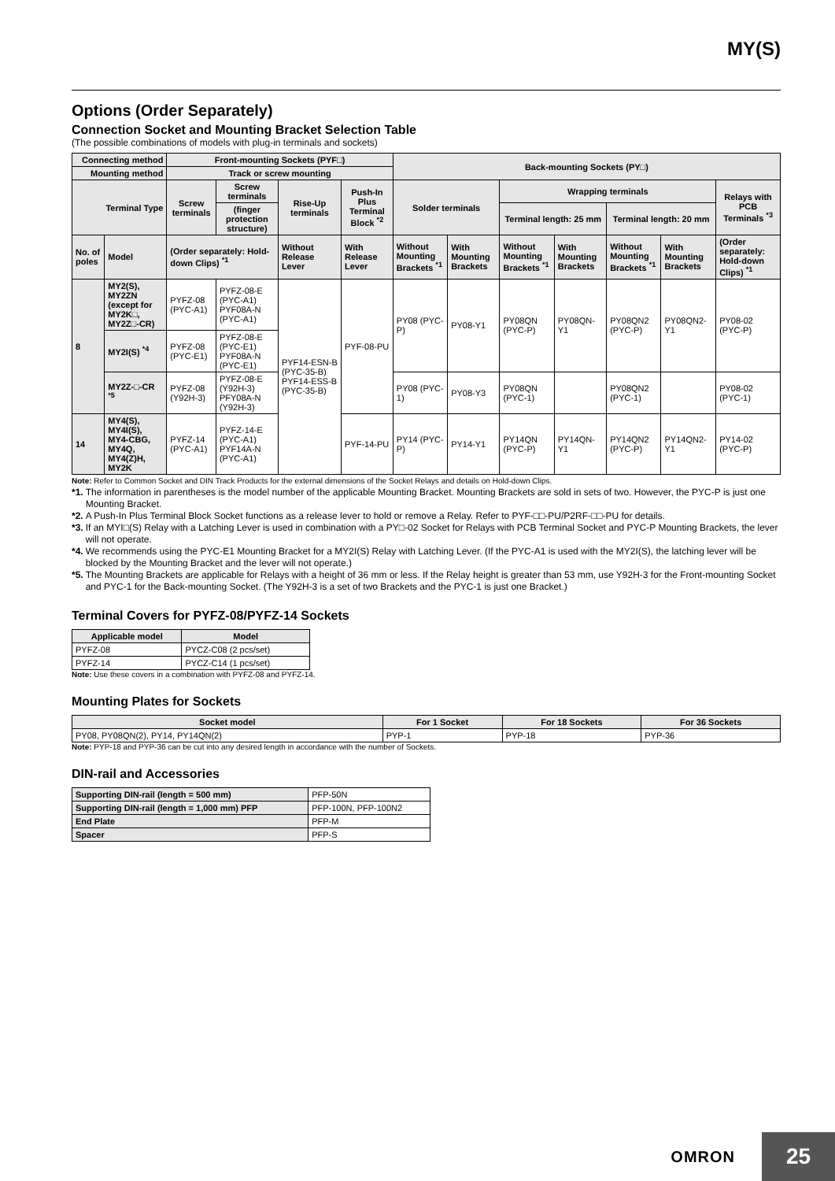MY(S)
Options (Order Separately)
Connection Socket and Mounting Bracket Selection Table
(The possible combinations of models with plug-in terminals and sockets)
| Connecting method | | Front-mounting Sockets (PYF□) | | | | Back-mounting Sockets (PY□) | | | | | | |
| --- | --- | --- | --- | --- | --- | --- | --- | --- | --- | --- | --- | --- |
| Mounting method | | Track or screw mounting | | | | | | | | | | |
| Terminal Type | | Screw terminals | Screw terminals | Rise-Up terminals | Push-In Plus Terminal Block <sup>*2</sup> | Solder terminals | | Wrapping terminals | | | | Relays with PCB Terminals <sup>*3</sup> |
| | | | (finger protection structure) | | | | | Terminal length: 25 mm | | Terminal length: 20 mm | | |
| No. of poles | Model | (Order separately: Hold-down Clips) <sup>*1</sup> | | Without Release Lever | With Release Lever | Without Mounting Brackets <sup>*1</sup> | With Mounting Brackets | Without Mounting Brackets <sup>*1</sup> | With Mounting Brackets | Without Mounting Brackets <sup>*1</sup> | With Mounting Brackets | (Order separately: Hold-down Clips) <sup>*1</sup> |
| 8 | MY2(S), MY2ZN (except for MY2K□, MY2Z□-CR) | PYFZ-08 (PYC-A1) | PYFZ-08-E (PYC-A1) PYF08A-N (PYC-A1) | PYF14-ESN-B (PYC-35-B) PYF14-ESS-B (PYC-35-B) | PYF-08-PU | PY08 (PYC-P) | PY08-Y1 | PY08QN (PYC-P) | PY08QN-Y1 | PY08QN2 (PYC-P) | PY08QN2-Y1 | PY08-02 (PYC-P) |
| | MY2I(S) <sup>*4</sup> | PYFZ-08 (PYC-E1) | PYFZ-08-E (PYC-E1) PYF08A-N (PYC-E1) | | | | | | | | | |
| | MY2Z-□-CR <sup>*5</sup> | PYFZ-08 (Y92H-3) | PYFZ-08-E (Y92H-3) PFY08A-N (Y92H-3) | | | PY08 (PYC-1) | PY08-Y3 | PY08QN (PYC-1) | | PY08QN2 (PYC-1) | | PY08-02 (PYC-1) |
| 14 | MY4(S), MY4I(S), MY4-CBG, MY4Q, MY4(Z)H, MY2K | PYFZ-14 (PYC-A1) | PYFZ-14-E (PYC-A1) PYF14A-N (PYC-A1) | | PYF-14-PU | PY14 (PYC-P) | PY14-Y1 | PY14QN (PYC-P) | PY14QN-Y1 | PY14QN2 (PYC-P) | PY14QN2-Y1 | PY14-02 (PYC-P) |
Note: Refer to Common Socket and DIN Track Products for the external dimensions of the Socket Relays and details on Hold-down Clips.
*1. The information in parentheses is the model number of the applicable Mounting Bracket. Mounting Brackets are sold in sets of two. However, the PYC-P is just one Mounting Bracket.
*2. A Push-In Plus Terminal Block Socket functions as a release lever to hold or remove a Relay. Refer to PYF-□□-PU/P2RF-□□-PU for details.
*3. If an MYI□(S) Relay with a Latching Lever is used in combination with a PY□-02 Socket for Relays with PCB Terminal Socket and PYC-P Mounting Brackets, the lever will not operate.
*4. We recommends using the PYC-E1 Mounting Bracket for a MY2I(S) Relay with Latching Lever. (If the PYC-A1 is used with the MY2I(S), the latching lever will be blocked by the Mounting Bracket and the lever will not operate.)
*5. The Mounting Brackets are applicable for Relays with a height of 36 mm or less. If the Relay height is greater than 53 mm, use Y92H-3 for the Front-mounting Socket and PYC-1 for the Back-mounting Socket. (The Y92H-3 is a set of two Brackets and the PYC-1 is just one Bracket.)
Terminal Covers for PYFZ-08/PYFZ-14 Sockets
| Applicable model | Model |
| --- | --- |
| PYFZ-08 | PYCZ-C08 (2 pcs/set) |
| PYFZ-14 | PYCZ-C14 (1 pcs/set) |
Note: Use these covers in a combination with PYFZ-08 and PYFZ-14.
Mounting Plates for Sockets
| Socket model | For 1 Socket | For 18 Sockets | For 36 Sockets |
| --- | --- | --- | --- |
| PY08, PY08QN(2), PY14, PY14QN(2) | PYP-1 | PYP-18 | PYP-36 |
Note: PYP-18 and PYP-36 can be cut into any desired length in accordance with the number of Sockets.
DIN-rail and Accessories
| Supporting DIN-rail (length = 500 mm) | PFP-50N |
| Supporting DIN-rail (length = 1,000 mm) PFP | PFP-100N, PFP-100N2 |
| End Plate | PFP-M |
| Spacer | PFP-S |
OMRON
25